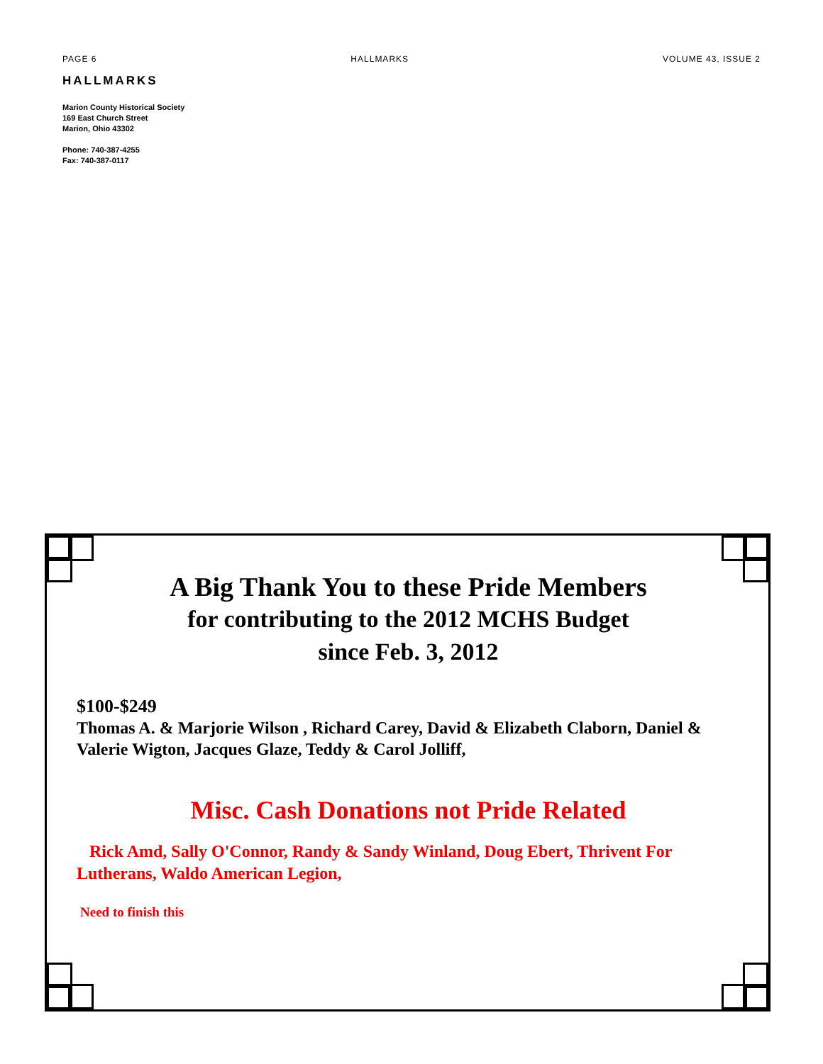PAGE 6 HALLMARKS VOLUME 43, ISSUE 2
HALLMARKS
Marion County Historical Society
169 East Church Street
Marion, Ohio 43302
Phone: 740-387-4255
Fax: 740-387-0117
A Big Thank You to these Pride Members
for contributing to the 2012 MCHS Budget
since Feb. 3, 2012
$100-$249
Thomas A. & Marjorie Wilson , Richard Carey, David & Elizabeth Claborn, Daniel & Valerie Wigton, Jacques Glaze, Teddy & Carol Jolliff,
Misc. Cash Donations not Pride Related
Rick Amd, Sally O'Connor, Randy & Sandy Winland, Doug Ebert, Thrivent For Lutherans, Waldo American Legion,
Need to finish this